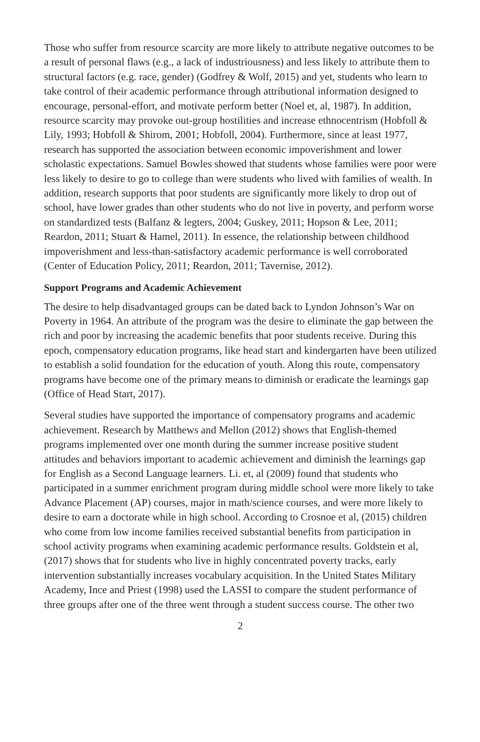Those who suffer from resource scarcity are more likely to attribute negative outcomes to be a result of personal flaws (e.g., a lack of industriousness) and less likely to attribute them to structural factors (e.g. race, gender) (Godfrey & Wolf, 2015) and yet, students who learn to take control of their academic performance through attributional information designed to encourage, personal-effort, and motivate perform better (Noel et, al, 1987). In addition, resource scarcity may provoke out-group hostilities and increase ethnocentrism (Hobfoll & Lily, 1993; Hobfoll & Shirom, 2001; Hobfoll, 2004). Furthermore, since at least 1977, research has supported the association between economic impoverishment and lower scholastic expectations. Samuel Bowles showed that students whose families were poor were less likely to desire to go to college than were students who lived with families of wealth. In addition, research supports that poor students are significantly more likely to drop out of school, have lower grades than other students who do not live in poverty, and perform worse on standardized tests (Balfanz & legters, 2004; Guskey, 2011; Hopson & Lee, 2011; Reardon, 2011; Stuart & Hamel, 2011). In essence, the relationship between childhood impoverishment and less-than-satisfactory academic performance is well corroborated (Center of Education Policy, 2011; Reardon, 2011; Tavernise, 2012).
Support Programs and Academic Achievement
The desire to help disadvantaged groups can be dated back to Lyndon Johnson’s War on Poverty in 1964. An attribute of the program was the desire to eliminate the gap between the rich and poor by increasing the academic benefits that poor students receive. During this epoch, compensatory education programs, like head start and kindergarten have been utilized to establish a solid foundation for the education of youth. Along this route, compensatory programs have become one of the primary means to diminish or eradicate the learnings gap (Office of Head Start, 2017).
Several studies have supported the importance of compensatory programs and academic achievement. Research by Matthews and Mellon (2012) shows that English-themed programs implemented over one month during the summer increase positive student attitudes and behaviors important to academic achievement and diminish the learnings gap for English as a Second Language learners. Li. et, al (2009) found that students who participated in a summer enrichment program during middle school were more likely to take Advance Placement (AP) courses, major in math/science courses, and were more likely to desire to earn a doctorate while in high school. According to Crosnoe et al, (2015) children who come from low income families received substantial benefits from participation in school activity programs when examining academic performance results. Goldstein et al, (2017) shows that for students who live in highly concentrated poverty tracks, early intervention substantially increases vocabulary acquisition. In the United States Military Academy, Ince and Priest (1998) used the LASSI to compare the student performance of three groups after one of the three went through a student success course. The other two
2